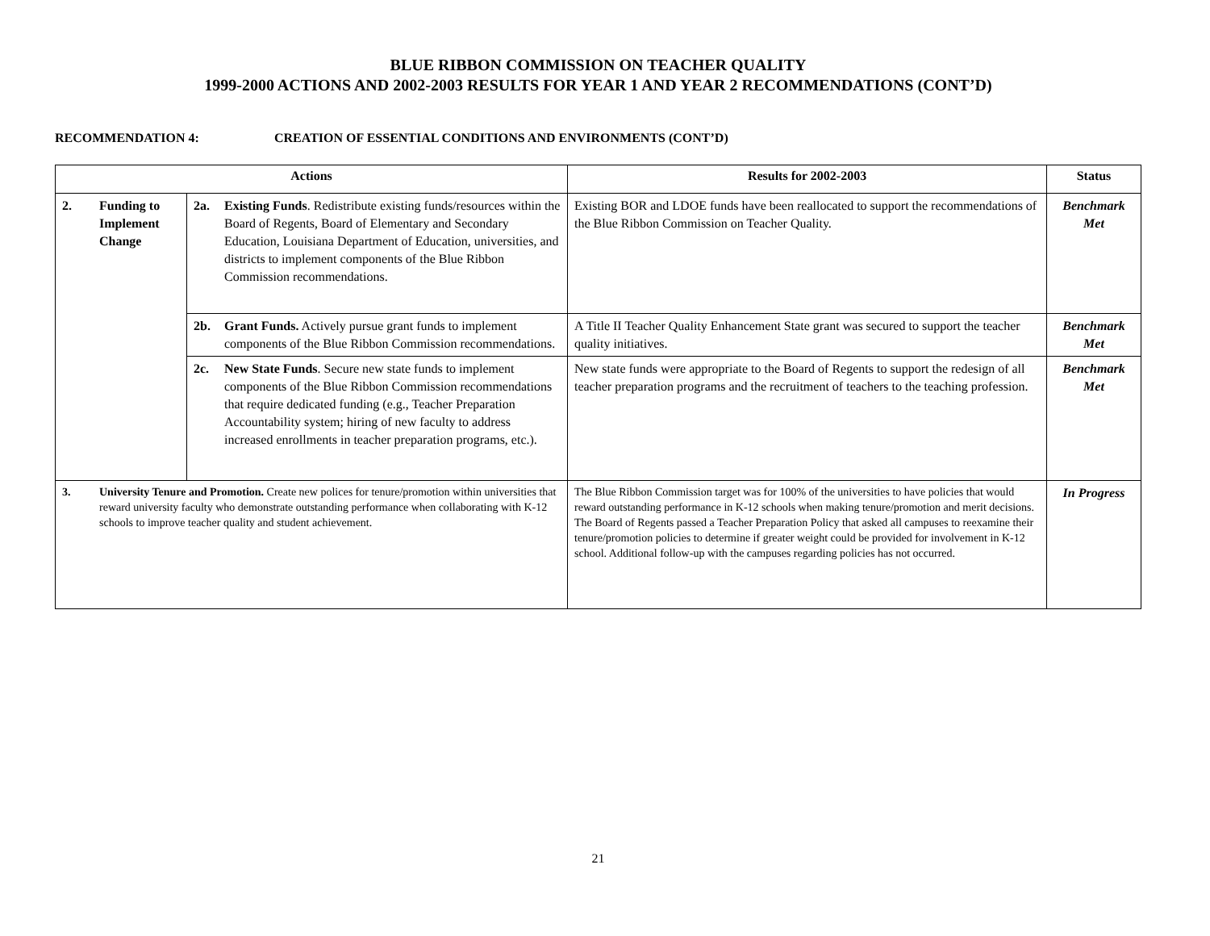BLUE RIBBON COMMISSION ON TEACHER QUALITY
1999-2000 ACTIONS AND 2002-2003 RESULTS FOR YEAR 1 AND YEAR 2 RECOMMENDATIONS (CONT’D)
RECOMMENDATION 4: CREATION OF ESSENTIAL CONDITIONS AND ENVIRONMENTS (CONT’D)
| Actions | | | Results for 2002-2003 | Status |
| --- | --- | --- | --- | --- |
| 2. | Funding to Implement Change | 2a. Existing Funds . Redistribute existing funds/resources within the Board of Regents, Board of Elementary and Secondary Education, Louisiana Department of Education, universities, and districts to implement components of the Blue Ribbon Commission recommendations. | Existing BOR and LDOE funds have been reallocated to support the recommendations of the Blue Ribbon Commission on Teacher Quality. | Benchmark Met |
| | | 2b. Grant Funds. Actively pursue grant funds to implement components of the Blue Ribbon Commission recommendations. | A Title II Teacher Quality Enhancement State grant was secured to support the teacher quality initiatives. | Benchmark Met |
| | | 2c. New State Funds . Secure new state funds to implement components of the Blue Ribbon Commission recommendations that require dedicated funding (e.g., Teacher Preparation Accountability system; hiring of new faculty to address increased enrollments in teacher preparation programs, etc.). | New state funds were appropriate to the Board of Regents to support the redesign of all teacher preparation programs and the recruitment of teachers to the teaching profession. | Benchmark Met |
| 3. | University Tenure and Promotion. Create new polices for tenure/promotion within universities that reward university faculty who demonstrate outstanding performance when collaborating with K-12 schools to improve teacher quality and student achievement. | | The Blue Ribbon Commission target was for 100% of the universities to have policies that would reward outstanding performance in K-12 schools when making tenure/promotion and merit decisions. The Board of Regents passed a Teacher Preparation Policy that asked all campuses to reexamine their tenure/promotion policies to determine if greater weight could be provided for involvement in K-12 school. Additional follow-up with the campuses regarding policies has not occurred. | In Progress |
21